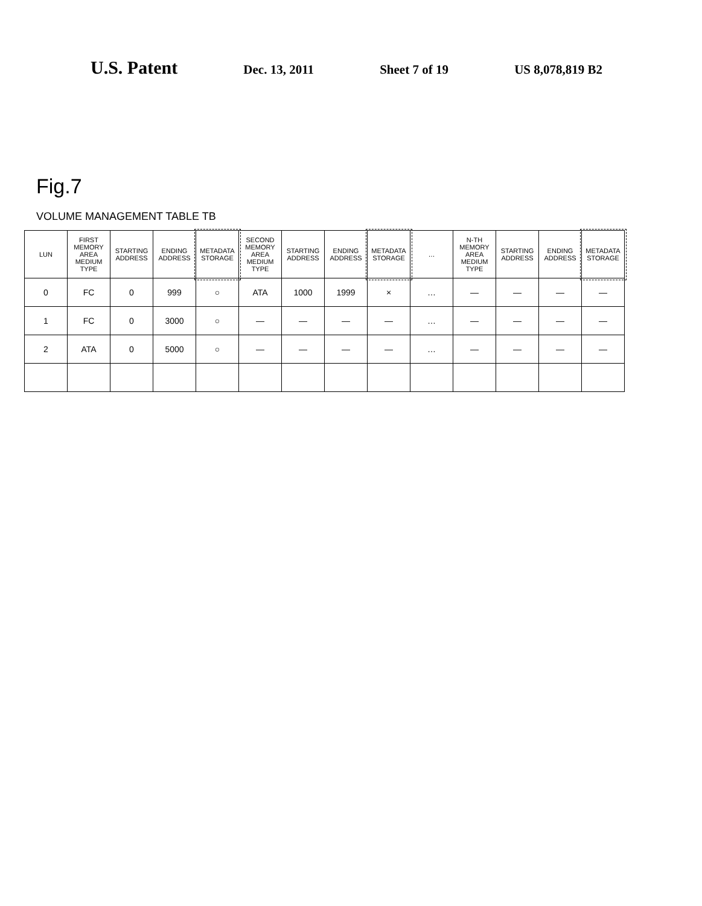U.S. Patent Dec. 13, 2011 Sheet 7 of 19 US 8,078,819 B2
Fig.7
VOLUME MANAGEMENT TABLE TB
| LUN | FIRST MEMORY AREA MEDIUM TYPE | STARTING ADDRESS | ENDING ADDRESS | METADATA STORAGE | SECOND MEMORY AREA MEDIUM TYPE | STARTING ADDRESS | ENDING ADDRESS | METADATA STORAGE | … | N-TH MEMORY AREA MEDIUM TYPE | STARTING ADDRESS | ENDING ADDRESS | METADATA STORAGE |
| --- | --- | --- | --- | --- | --- | --- | --- | --- | --- | --- | --- | --- | --- |
| 0 | FC | 0 | 999 | ○ | ATA | 1000 | 1999 | × | … | — | — | — | — |
| 1 | FC | 0 | 3000 | ○ | — | — | — | — | … | — | — | — | — |
| 2 | ATA | 0 | 5000 | ○ | — | — | — | — | … | — | — | — | — |